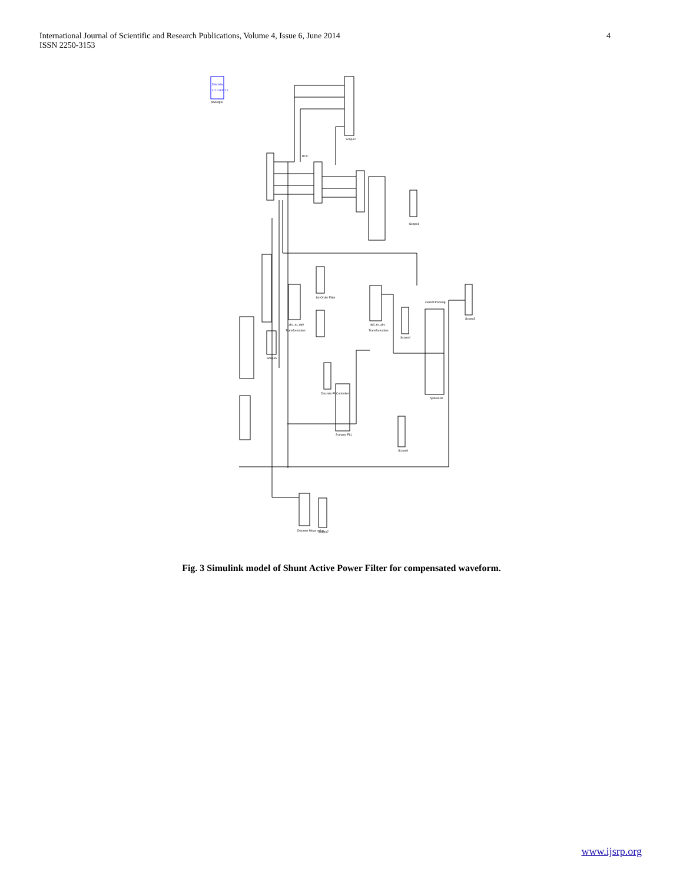4 International Journal of Scientific and Research Publications, Volume 4, Issue 6, June 2014
ISSN 2250-3153
Discrete,
s = 0.0001 s
powergui
Scope2
PCC
Scope1
abc_to_dq0
Transformation
dq0_to_abc
Transformation
1st-Order Filter
current tracking
hysteresis
Scope3
Scope4
Scope5
Discrete PI Controller
3-phase PLL
Scope6
Discrete Mean value
Scope7
Fig. 3 Simulink model of Shunt Active Power Filter for compensated waveform.
www.ijsrp.org